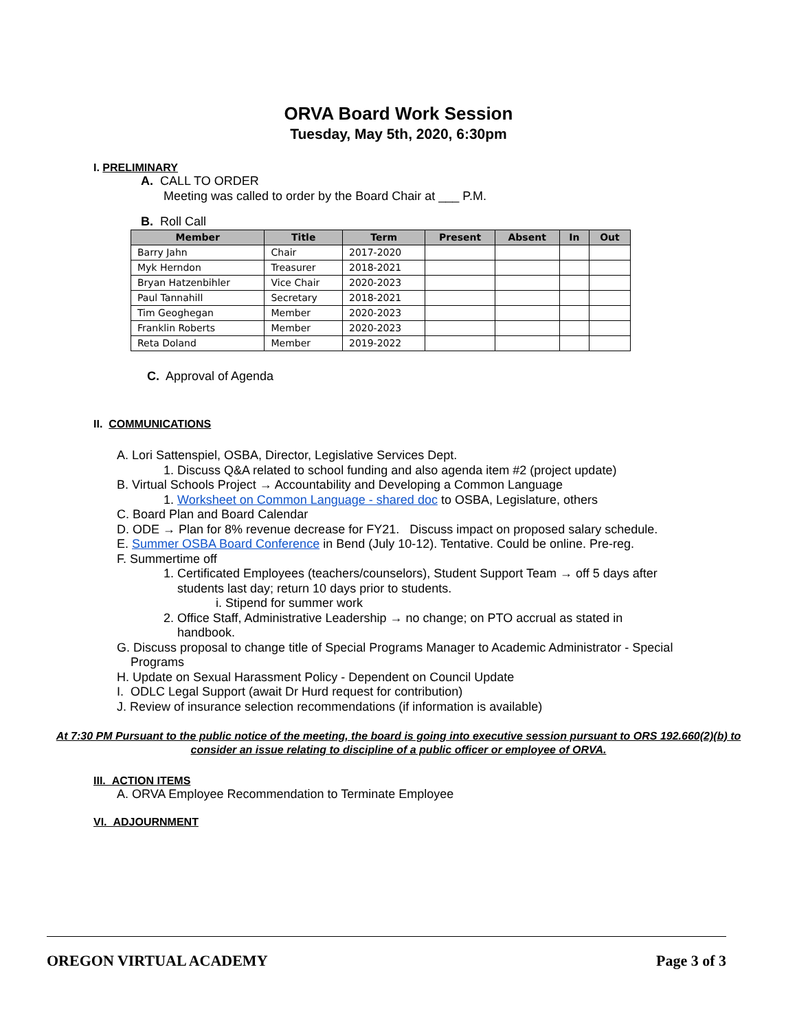ORVA Board Work Session
Tuesday, May 5th, 2020, 6:30pm
I. PRELIMINARY
A. CALL TO ORDER
Meeting was called to order by the Board Chair at ___ P.M.
B. Roll Call
| Member | Title | Term | Present | Absent | In | Out |
| --- | --- | --- | --- | --- | --- | --- |
| Barry Jahn | Chair | 2017-2020 | | | | |
| Myk Herndon | Treasurer | 2018-2021 | | | | |
| Bryan Hatzenbihler | Vice Chair | 2020-2023 | | | | |
| Paul Tannahill | Secretary | 2018-2021 | | | | |
| Tim Geoghegan | Member | 2020-2023 | | | | |
| Franklin Roberts | Member | 2020-2023 | | | | |
| Reta Doland | Member | 2019-2022 | | | | |
C. Approval of Agenda
II. COMMUNICATIONS
A. Lori Sattenspiel, OSBA, Director, Legislative Services Dept.
1. Discuss Q&A related to school funding and also agenda item #2 (project update)
B. Virtual Schools Project → Accountability and Developing a Common Language
1. Worksheet on Common Language - shared doc to OSBA, Legislature, others
C. Board Plan and Board Calendar
D. ODE → Plan for 8% revenue decrease for FY21. Discuss impact on proposed salary schedule.
E. Summer OSBA Board Conference in Bend (July 10-12). Tentative. Could be online. Pre-reg.
F. Summertime off
1. Certificated Employees (teachers/counselors), Student Support Team → off 5 days after
students last day; return 10 days prior to students.
i. Stipend for summer work
2. Office Staff, Administrative Leadership → no change; on PTO accrual as stated in
handbook.
G. Discuss proposal to change title of Special Programs Manager to Academic Administrator - Special
Programs
H. Update on Sexual Harassment Policy - Dependent on Council Update
I. ODLC Legal Support (await Dr Hurd request for contribution)
J. Review of insurance selection recommendations (if information is available)
At 7:30 PM Pursuant to the public notice of the meeting, the board is going into executive session pursuant to ORS 192.660(2)(b) to consider an issue relating to discipline of a public officer or employee of ORVA.
III. ACTION ITEMS
A. ORVA Employee Recommendation to Terminate Employee
VI. ADJOURNMENT
OREGON VIRTUAL ACADEMY Page 3 of 3